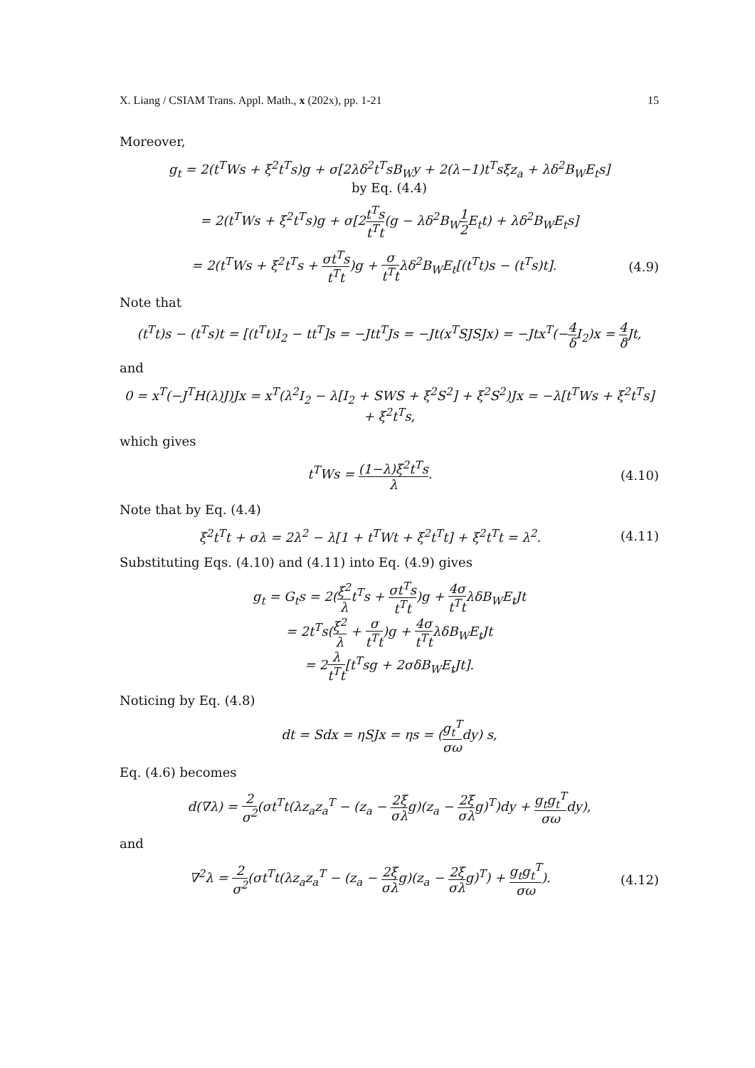X. Liang / CSIAM Trans. Appl. Math., x (202x), pp. 1-21 15
Moreover,
g<sub>t</sub> = 2(t<sup>T</sup>Ws + ξ<sup>2</sup>t<sup>T</sup>s)g + σ[2λδ<sup>2</sup>t<sup>T</sup>sB<sub>W</sub>y + 2(λ−1)t<sup>T</sup>sξz<sub>a</sub> + λδ<sup>2</sup>B<sub>W</sub>E<sub>t</sub>s]
by Eq. (4.4)
= 2(t<sup>T</sup>Ws + ξ<sup>2</sup>t<sup>T</sup>s)g + σ[2t<sup>T</sup>s t<sup>T</sup>t(g − λδ<sup>2</sup>B<sub>W</sub>1 2 E<sub>t</sub>t) + λδ<sup>2</sup>B<sub>W</sub>E<sub>t</sub>s]
= 2(t<sup>T</sup>Ws + ξ<sup>2</sup>t<sup>T</sup>s + σt<sup>T</sup>s t<sup>T</sup>t)g + σ t<sup>T</sup>tλδ<sup>2</sup>B<sub>W</sub>E<sub>t</sub>[(t<sup>T</sup>t)s − (t<sup>T</sup>s)t].
(4.9)
Note that
(t<sup>T</sup>t)s − (t<sup>T</sup>s)t = [(t<sup>T</sup>t)I<sub>2</sub> − tt<sup>T</sup>]s = −Jtt<sup>T</sup>Js = −Jt(x<sup>T</sup>SJSJx) = −Jtx<sup>T</sup>(−4 δ I<sub>2</sub>)x = 4 δ Jt,
and
0 = x<sup>T</sup>(−J<sup>T</sup>H(λ)J)Jx = x<sup>T</sup>(λ<sup>2</sup>I<sub>2</sub> − λ[I<sub>2</sub> + SWS + ξ<sup>2</sup>S<sup>2</sup>] + ξ<sup>2</sup>S<sup>2</sup>)Jx = −λ[t<sup>T</sup>Ws + ξ<sup>2</sup>t<sup>T</sup>s] + ξ<sup>2</sup>t<sup>T</sup>s,
which gives
t<sup>T</sup>Ws = (1−λ)ξ<sup>2</sup>t<sup>T</sup>s λ. (4.10)
Note that by Eq. (4.4)
ξ<sup>2</sup>t<sup>T</sup>t + σλ = 2λ<sup>2</sup> − λ[1 + t<sup>T</sup>Wt + ξ<sup>2</sup>t<sup>T</sup>t] + ξ<sup>2</sup>t<sup>T</sup>t = λ<sup>2</sup>.
(4.11)
Substituting Eqs. (4.10) and (4.11) into Eq. (4.9) gives
g<sub>t</sub> = G<sub>t</sub>s = 2(ξ<sup>2</sup> λt<sup>T</sup>s + σt<sup>T</sup>s t<sup>T</sup>t)g + 4σ t<sup>T</sup>tλδB<sub>W</sub>E<sub>t</sub>Jt
= 2t<sup>T</sup>s(ξ<sup>2</sup> λ + σ t<sup>T</sup>t)g + 4σ t<sup>T</sup>tλδB<sub>W</sub>E<sub>t</sub>Jt
= 2λ t<sup>T</sup>t[t<sup>T</sup>sg + 2σδB<sub>W</sub>E<sub>t</sub>Jt].
Noticing by Eq. (4.8)
dt = Sdx = ηSJx = ηs = (g<sub>t</sub><sup>T</sup> σωdy) s,
Eq. (4.6) becomes
d(∇λ) = 2 σ<sup>2</sup>(σt<sup>T</sup>t(λz<sub>a</sub>z<sub>a</sub><sup>T</sup> − (z<sub>a</sub> − 2ξ σλg)(z<sub>a</sub> − 2ξ σλg)<sup>T</sup>)dy + g<sub>t</sub>g<sub>t</sub><sup>T</sup> σωdy),
and
∇<sup>2</sup>λ = 2 σ<sup>2</sup>(σt<sup>T</sup>t(λz<sub>a</sub>z<sub>a</sub><sup>T</sup> − (z<sub>a</sub> − 2ξ σλg)(z<sub>a</sub> − 2ξ σλg)<sup>T</sup>) + g<sub>t</sub>g<sub>t</sub><sup>T</sup> σω).
(4.12)